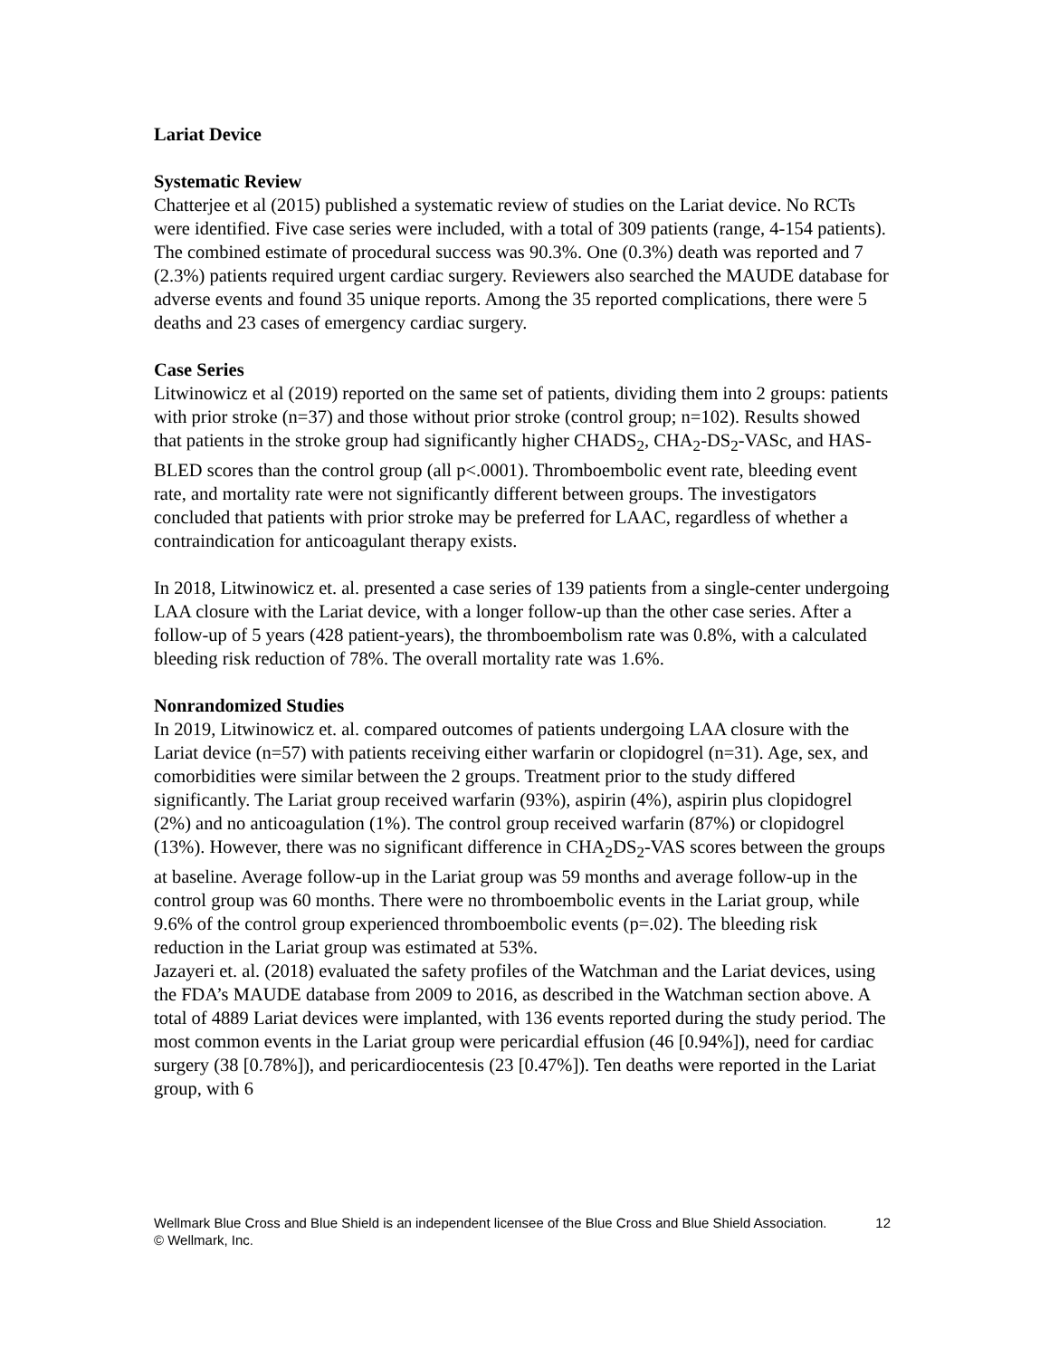Lariat Device
Systematic Review
Chatterjee et al (2015) published a systematic review of studies on the Lariat device. No RCTs were identified. Five case series were included, with a total of 309 patients (range, 4-154 patients). The combined estimate of procedural success was 90.3%. One (0.3%) death was reported and 7 (2.3%) patients required urgent cardiac surgery. Reviewers also searched the MAUDE database for adverse events and found 35 unique reports. Among the 35 reported complications, there were 5 deaths and 23 cases of emergency cardiac surgery.
Case Series
Litwinowicz et al (2019) reported on the same set of patients, dividing them into 2 groups: patients with prior stroke (n=37) and those without prior stroke (control group; n=102). Results showed that patients in the stroke group had significantly higher CHADS<sub>2</sub>, CHA<sub>2</sub>-DS<sub>2</sub>-VASc, and HAS-BLED scores than the control group (all p<.0001). Thromboembolic event rate, bleeding event rate, and mortality rate were not significantly different between groups. The investigators concluded that patients with prior stroke may be preferred for LAAC, regardless of whether a contraindication for anticoagulant therapy exists.
In 2018, Litwinowicz et. al. presented a case series of 139 patients from a single-center undergoing LAA closure with the Lariat device, with a longer follow-up than the other case series. After a follow-up of 5 years (428 patient-years), the thromboembolism rate was 0.8%, with a calculated bleeding risk reduction of 78%. The overall mortality rate was 1.6%.
Nonrandomized Studies
In 2019, Litwinowicz et. al. compared outcomes of patients undergoing LAA closure with the Lariat device (n=57) with patients receiving either warfarin or clopidogrel (n=31). Age, sex, and comorbidities were similar between the 2 groups. Treatment prior to the study differed significantly. The Lariat group received warfarin (93%), aspirin (4%), aspirin plus clopidogrel (2%) and no anticoagulation (1%). The control group received warfarin (87%) or clopidogrel (13%). However, there was no significant difference in CHA<sub>2</sub>DS<sub>2</sub>-VAS scores between the groups at baseline. Average follow-up in the Lariat group was 59 months and average follow-up in the control group was 60 months. There were no thromboembolic events in the Lariat group, while 9.6% of the control group experienced thromboembolic events (p=.02). The bleeding risk reduction in the Lariat group was estimated at 53%.
Jazayeri et. al. (2018) evaluated the safety profiles of the Watchman and the Lariat devices, using the FDA’s MAUDE database from 2009 to 2016, as described in the Watchman section above. A total of 4889 Lariat devices were implanted, with 136 events reported during the study period. The most common events in the Lariat group were pericardial effusion (46 [0.94%]), need for cardiac surgery (38 [0.78%]), and pericardiocentesis (23 [0.47%]). Ten deaths were reported in the Lariat group, with 6
Wellmark Blue Cross and Blue Shield is an independent licensee of the Blue Cross and Blue Shield Association. 12
© Wellmark, Inc.